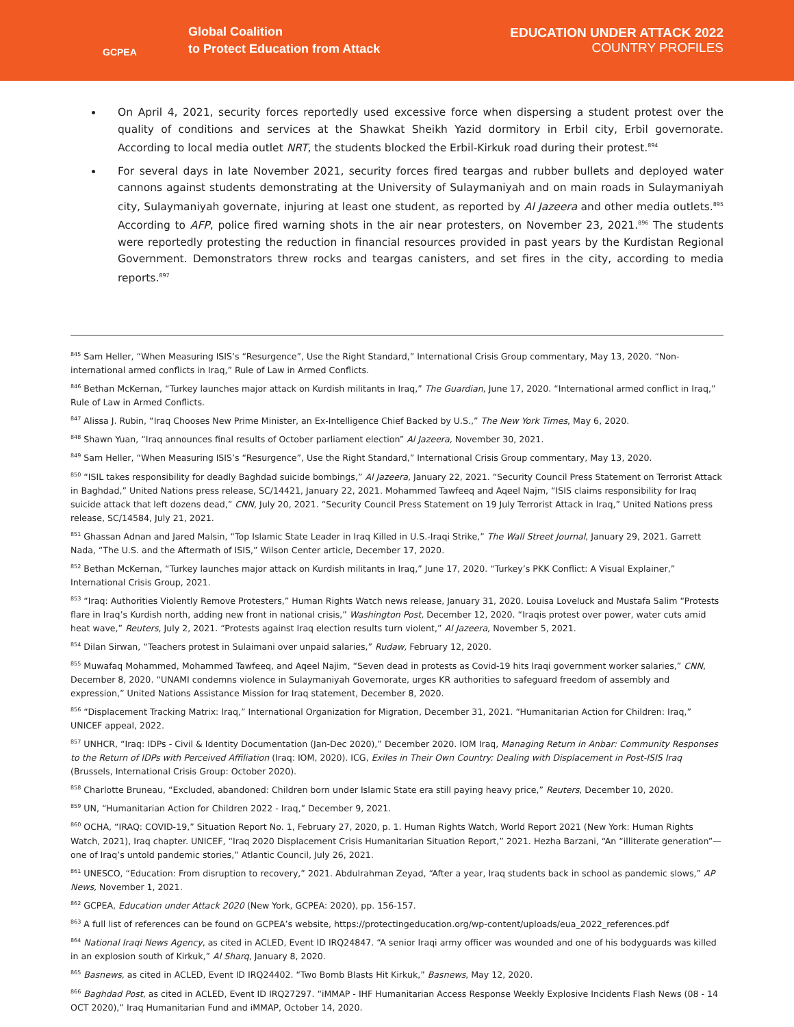GCPEA
Global Coalition
to Protect Education from Attack
EDUCATION UNDER ATTACK 2022
COUNTRY PROFILES
On April 4, 2021, security forces reportedly used excessive force when dispersing a student protest over the quality of conditions and services at the Shawkat Sheikh Yazid dormitory in Erbil city, Erbil governorate. According to local media outlet NRT, the students blocked the Erbil-Kirkuk road during their protest.<sup>894</sup>
For several days in late November 2021, security forces fired teargas and rubber bullets and deployed water cannons against students demonstrating at the University of Sulaymaniyah and on main roads in Sulaymaniyah city, Sulaymaniyah governate, injuring at least one student, as reported by Al Jazeera and other media outlets.<sup>895</sup> According to AFP, police fired warning shots in the air near protesters, on November 23, 2021.<sup>896</sup> The students were reportedly protesting the reduction in financial resources provided in past years by the Kurdistan Regional Government. Demonstrators threw rocks and teargas canisters, and set fires in the city, according to media reports.<sup>897</sup>
<sup>845</sup> Sam Heller, “When Measuring ISIS’s “Resurgence”, Use the Right Standard,” International Crisis Group commentary, May 13, 2020. “Non-international armed conflicts in Iraq,” Rule of Law in Armed Conflicts.
<sup>846</sup> Bethan McKernan, “Turkey launches major attack on Kurdish militants in Iraq,” The Guardian, June 17, 2020. “International armed conflict in Iraq,” Rule of Law in Armed Conflicts.
<sup>847</sup> Alissa J. Rubin, “Iraq Chooses New Prime Minister, an Ex-Intelligence Chief Backed by U.S.,” The New York Times, May 6, 2020.
<sup>848</sup> Shawn Yuan, “Iraq announces final results of October parliament election” Al Jazeera, November 30, 2021.
<sup>849</sup> Sam Heller, “When Measuring ISIS’s “Resurgence”, Use the Right Standard,” International Crisis Group commentary, May 13, 2020.
<sup>850</sup> “ISIL takes responsibility for deadly Baghdad suicide bombings,” Al Jazeera, January 22, 2021. “Security Council Press Statement on Terrorist Attack in Baghdad,” United Nations press release, SC/14421, January 22, 2021. Mohammed Tawfeeq and Aqeel Najm, “ISIS claims responsibility for Iraq suicide attack that left dozens dead,” CNN, July 20, 2021. “Security Council Press Statement on 19 July Terrorist Attack in Iraq,” United Nations press release, SC/14584, July 21, 2021.
<sup>851</sup> Ghassan Adnan and Jared Malsin, “Top Islamic State Leader in Iraq Killed in U.S.-Iraqi Strike,” The Wall Street Journal, January 29, 2021. Garrett Nada, “The U.S. and the Aftermath of ISIS,” Wilson Center article, December 17, 2020.
<sup>852</sup> Bethan McKernan, “Turkey launches major attack on Kurdish militants in Iraq,” June 17, 2020. “Turkey’s PKK Conflict: A Visual Explainer,” International Crisis Group, 2021.
<sup>853</sup> “Iraq: Authorities Violently Remove Protesters,” Human Rights Watch news release, January 31, 2020. Louisa Loveluck and Mustafa Salim “Protests flare in Iraq’s Kurdish north, adding new front in national crisis,” Washington Post, December 12, 2020. “Iraqis protest over power, water cuts amid heat wave,” Reuters, July 2, 2021. “Protests against Iraq election results turn violent,” Al Jazeera, November 5, 2021.
<sup>854</sup> Dilan Sirwan, “Teachers protest in Sulaimani over unpaid salaries,” Rudaw, February 12, 2020.
<sup>855</sup> Muwafaq Mohammed, Mohammed Tawfeeq, and Aqeel Najim, “Seven dead in protests as Covid-19 hits Iraqi government worker salaries,” CNN, December 8, 2020. “UNAMI condemns violence in Sulaymaniyah Governorate, urges KR authorities to safeguard freedom of assembly and expression,” United Nations Assistance Mission for Iraq statement, December 8, 2020.
<sup>856</sup> “Displacement Tracking Matrix: Iraq,” International Organization for Migration, December 31, 2021. “Humanitarian Action for Children: Iraq,” UNICEF appeal, 2022.
<sup>857</sup> UNHCR, “Iraq: IDPs - Civil & Identity Documentation (Jan-Dec 2020),” December 2020. IOM Iraq, Managing Return in Anbar: Community Responses to the Return of IDPs with Perceived Affiliation (Iraq: IOM, 2020). ICG, Exiles in Their Own Country: Dealing with Displacement in Post-ISIS Iraq (Brussels, International Crisis Group: October 2020).
<sup>858</sup> Charlotte Bruneau, “Excluded, abandoned: Children born under Islamic State era still paying heavy price,” Reuters, December 10, 2020.
<sup>859</sup> UN, “Humanitarian Action for Children 2022 - Iraq,” December 9, 2021.
<sup>860</sup> OCHA, “IRAQ: COVID-19,” Situation Report No. 1, February 27, 2020, p. 1. Human Rights Watch, World Report 2021 (New York: Human Rights Watch, 2021), Iraq chapter. UNICEF, “Iraq 2020 Displacement Crisis Humanitarian Situation Report,” 2021. Hezha Barzani, “An “illiterate generation”—one of Iraq’s untold pandemic stories,” Atlantic Council, July 26, 2021.
<sup>861</sup> UNESCO, “Education: From disruption to recovery,” 2021. Abdulrahman Zeyad, “After a year, Iraq students back in school as pandemic slows,” AP News, November 1, 2021.
<sup>862</sup> GCPEA, Education under Attack 2020 (New York, GCPEA: 2020), pp. 156-157.
<sup>863</sup> A full list of references can be found on GCPEA’s website, https://protectingeducation.org/wp-content/uploads/eua_2022_references.pdf
<sup>864</sup> National Iraqi News Agency, as cited in ACLED, Event ID IRQ24847. “A senior Iraqi army officer was wounded and one of his bodyguards was killed in an explosion south of Kirkuk,” Al Sharq, January 8, 2020.
<sup>865</sup> Basnews, as cited in ACLED, Event ID IRQ24402. “Two Bomb Blasts Hit Kirkuk,” Basnews, May 12, 2020.
<sup>866</sup> Baghdad Post, as cited in ACLED, Event ID IRQ27297. “iMMAP - IHF Humanitarian Access Response Weekly Explosive Incidents Flash News (08 - 14 OCT 2020),” Iraq Humanitarian Fund and iMMAP, October 14, 2020.